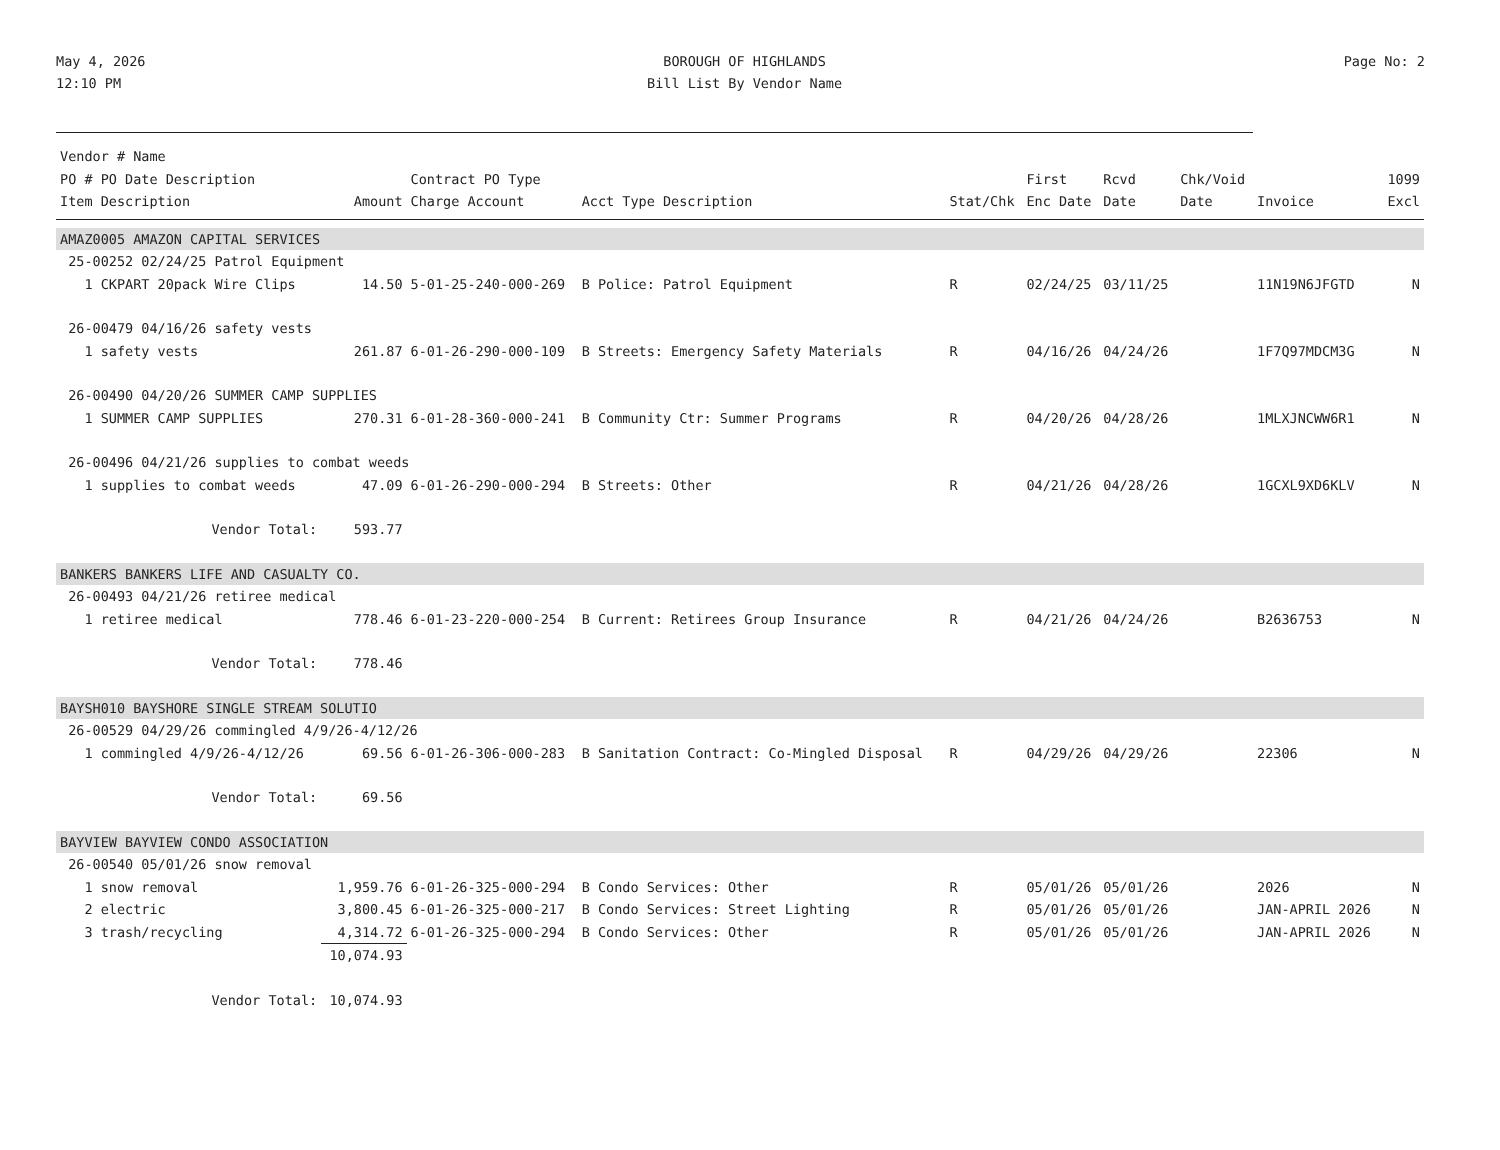May 4, 2026
12:10 PM
BOROUGH OF HIGHLANDS
Bill List By Vendor Name
Page No: 2
| Vendor # Name | | | | | | | | | |
| --- | --- | --- | --- | --- | --- | --- | --- | --- | --- |
| PO # PO Date Description | | Contract PO Type | | | First | Rcvd | Chk/Void | | 1099 |
| Item Description | Amount | Charge Account | Acct Type Description | Stat/Chk | Enc Date | Date | Date | Invoice | Excl |
| AMAZ0005 AMAZON CAPITAL SERVICES | | | | | | | | | |
| 25-00252 02/24/25 Patrol Equipment | | | | | | | | | |
| 1 CKPART 20pack Wire Clips | 14.50 | 5-01-25-240-000-269 | B Police: Patrol Equipment | R | 02/24/25 | 03/11/25 | | 11N19N6JFGTD | N |
| 26-00479 04/16/26 safety vests | | | | | | | | | |
| 1 safety vests | 261.87 | 6-01-26-290-000-109 | B Streets: Emergency Safety Materials | R | 04/16/26 | 04/24/26 | | 1F7Q97MDCM3G | N |
| 26-00490 04/20/26 SUMMER CAMP SUPPLIES | | | | | | | | | |
| 1 SUMMER CAMP SUPPLIES | 270.31 | 6-01-28-360-000-241 | B Community Ctr: Summer Programs | R | 04/20/26 | 04/28/26 | | 1MLXJNCWW6R1 | N |
| 26-00496 04/21/26 supplies to combat weeds | | | | | | | | | |
| 1 supplies to combat weeds | 47.09 | 6-01-26-290-000-294 | B Streets: Other | R | 04/21/26 | 04/28/26 | | 1GCXL9XD6KLV | N |
| Vendor Total: | 593.77 | | | | | | | | |
| BANKERS BANKERS LIFE AND CASUALTY CO. | | | | | | | | | |
| 26-00493 04/21/26 retiree medical | | | | | | | | | |
| 1 retiree medical | 778.46 | 6-01-23-220-000-254 | B Current: Retirees Group Insurance | R | 04/21/26 | 04/24/26 | | B2636753 | N |
| Vendor Total: | 778.46 | | | | | | | | |
| BAYSH010 BAYSHORE SINGLE STREAM SOLUTIO | | | | | | | | | |
| 26-00529 04/29/26 commingled 4/9/26-4/12/26 | | | | | | | | | |
| 1 commingled 4/9/26-4/12/26 | 69.56 | 6-01-26-306-000-283 | B Sanitation Contract: Co-Mingled Disposal | R | 04/29/26 | 04/29/26 | | 22306 | N |
| Vendor Total: | 69.56 | | | | | | | | |
| BAYVIEW BAYVIEW CONDO ASSOCIATION | | | | | | | | | |
| 26-00540 05/01/26 snow removal | | | | | | | | | |
| 1 snow removal | 1,959.76 | 6-01-26-325-000-294 | B Condo Services: Other | R | 05/01/26 | 05/01/26 | | 2026 | N |
| 2 electric | 3,800.45 | 6-01-26-325-000-217 | B Condo Services: Street Lighting | R | 05/01/26 | 05/01/26 | | JAN-APRIL 2026 | N |
| 3 trash/recycling | 4,314.72 | 6-01-26-325-000-294 | B Condo Services: Other | R | 05/01/26 | 05/01/26 | | JAN-APRIL 2026 | N |
| | 10,074.93 | | | | | | | | |
| Vendor Total: | 10,074.93 | | | | | | | | |